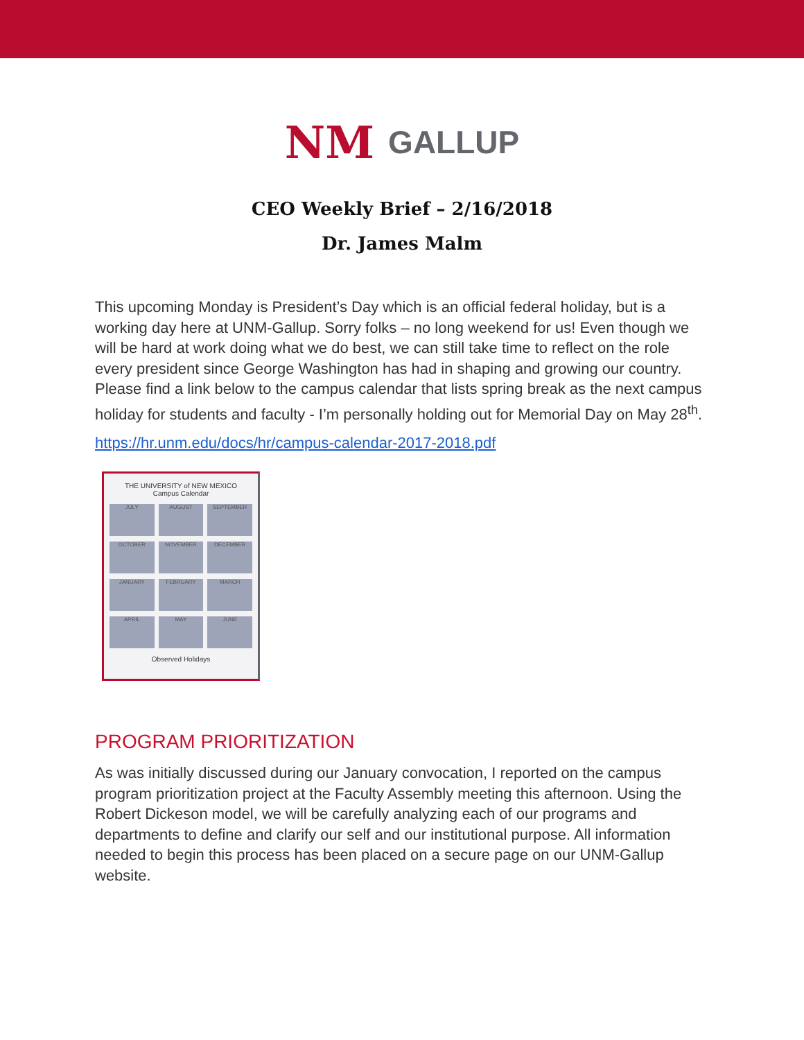NM GALLUP
CEO Weekly Brief – 2/16/2018
Dr. James Malm
This upcoming Monday is President’s Day which is an official federal holiday, but is a working day here at UNM-Gallup. Sorry folks – no long weekend for us! Even though we will be hard at work doing what we do best, we can still take time to reflect on the role every president since George Washington has had in shaping and growing our country. Please find a link below to the campus calendar that lists spring break as the next campus holiday for students and faculty - I’m personally holding out for Memorial Day on May 28<sup>th</sup>.
https://hr.unm.edu/docs/hr/campus-calendar-2017-2018.pdf
THE UNIVERSITY of NEW MEXICO
Campus Calendar
JULY
AUGUST
SEPTEMBER
OCTOBER
NOVEMBER
DECEMBER
JANUARY
FEBRUARY
MARCH
APRIL
MAY
JUNE
Observed Holidays
PROGRAM PRIORITIZATION
As was initially discussed during our January convocation, I reported on the campus program prioritization project at the Faculty Assembly meeting this afternoon. Using the Robert Dickeson model, we will be carefully analyzing each of our programs and departments to define and clarify our self and our institutional purpose. All information needed to begin this process has been placed on a secure page on our UNM-Gallup website.